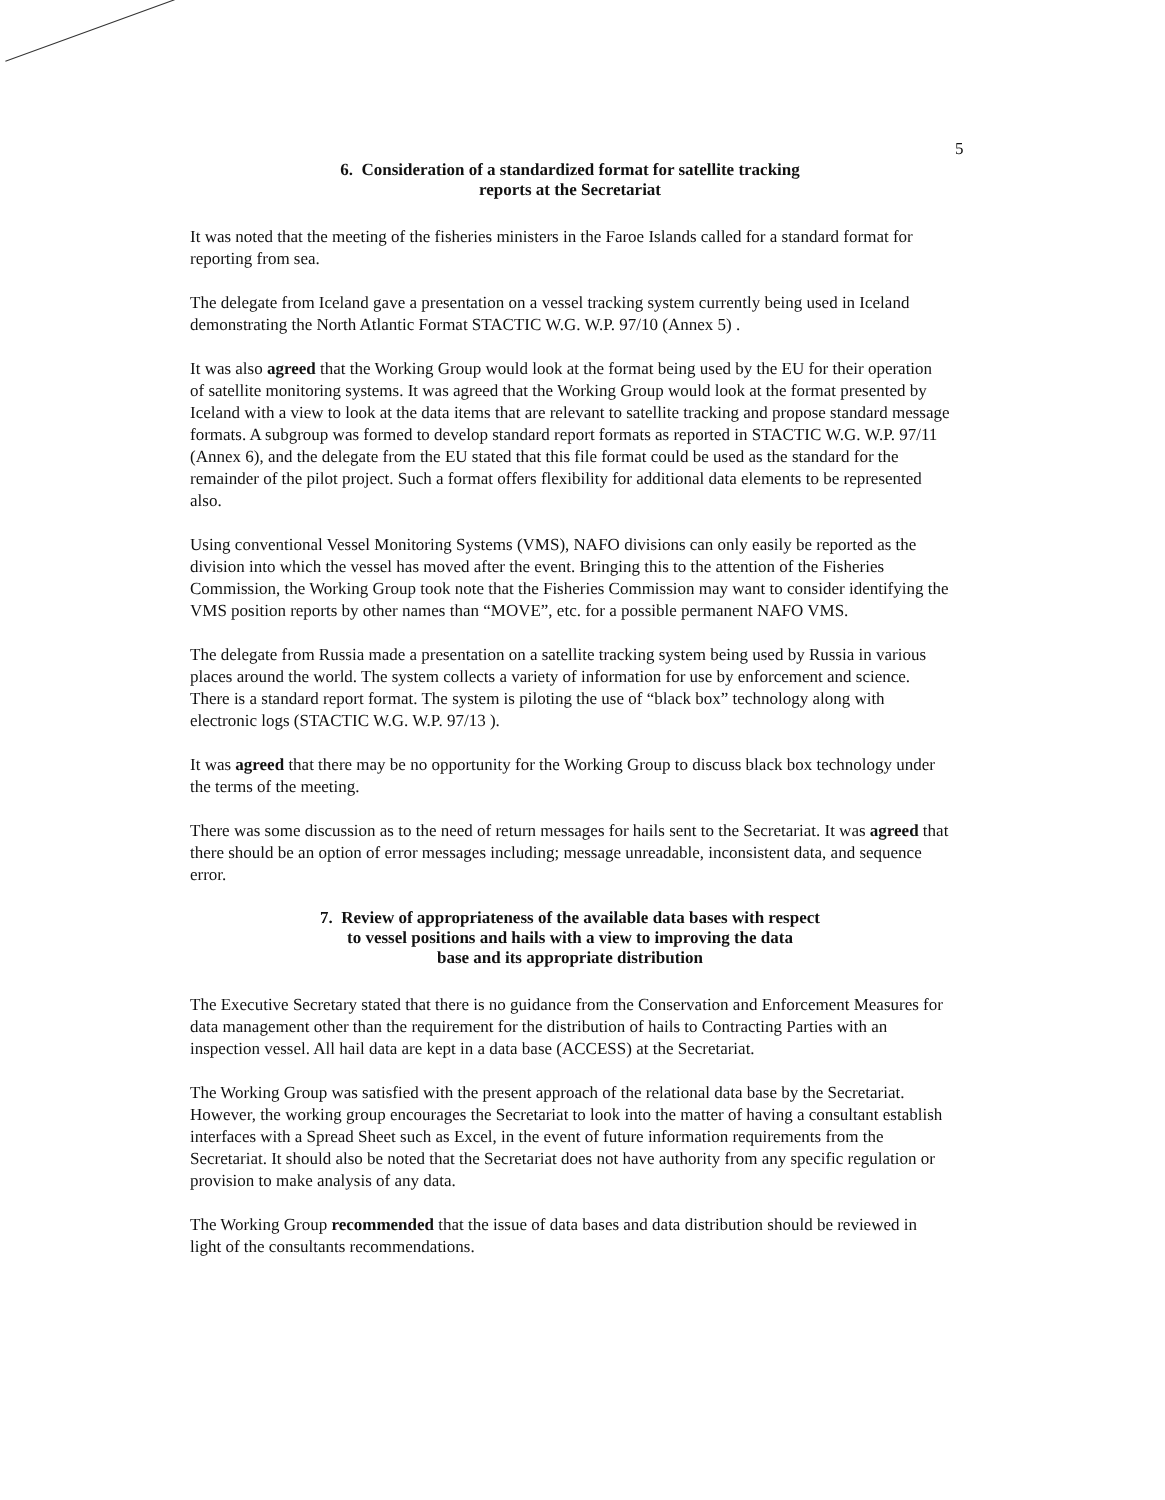5
6. Consideration of a standardized format for satellite tracking
reports at the Secretariat
It was noted that the meeting of the fisheries ministers in the Faroe Islands called for a standard format for reporting from sea.
The delegate from Iceland gave a presentation on a vessel tracking system currently being used in Iceland demonstrating the North Atlantic Format STACTIC W.G. W.P. 97/10 (Annex 5) .
It was also agreed that the Working Group would look at the format being used by the EU for their operation of satellite monitoring systems. It was agreed that the Working Group would look at the format presented by Iceland with a view to look at the data items that are relevant to satellite tracking and propose standard message formats. A subgroup was formed to develop standard report formats as reported in STACTIC W.G. W.P. 97/11 (Annex 6), and the delegate from the EU stated that this file format could be used as the standard for the remainder of the pilot project. Such a format offers flexibility for additional data elements to be represented also.
Using conventional Vessel Monitoring Systems (VMS), NAFO divisions can only easily be reported as the division into which the vessel has moved after the event. Bringing this to the attention of the Fisheries Commission, the Working Group took note that the Fisheries Commission may want to consider identifying the VMS position reports by other names than “MOVE”, etc. for a possible permanent NAFO VMS.
The delegate from Russia made a presentation on a satellite tracking system being used by Russia in various places around the world. The system collects a variety of information for use by enforcement and science. There is a standard report format. The system is piloting the use of “black box” technology along with electronic logs (STACTIC W.G. W.P. 97/13 ).
It was agreed that there may be no opportunity for the Working Group to discuss black box technology under the terms of the meeting.
There was some discussion as to the need of return messages for hails sent to the Secretariat. It was agreed that there should be an option of error messages including; message unreadable, inconsistent data, and sequence error.
7. Review of appropriateness of the available data bases with respect
to vessel positions and hails with a view to improving the data
base and its appropriate distribution
The Executive Secretary stated that there is no guidance from the Conservation and Enforcement Measures for data management other than the requirement for the distribution of hails to Contracting Parties with an inspection vessel. All hail data are kept in a data base (ACCESS) at the Secretariat.
The Working Group was satisfied with the present approach of the relational data base by the Secretariat. However, the working group encourages the Secretariat to look into the matter of having a consultant establish interfaces with a Spread Sheet such as Excel, in the event of future information requirements from the Secretariat. It should also be noted that the Secretariat does not have authority from any specific regulation or provision to make analysis of any data.
The Working Group recommended that the issue of data bases and data distribution should be reviewed in light of the consultants recommendations.